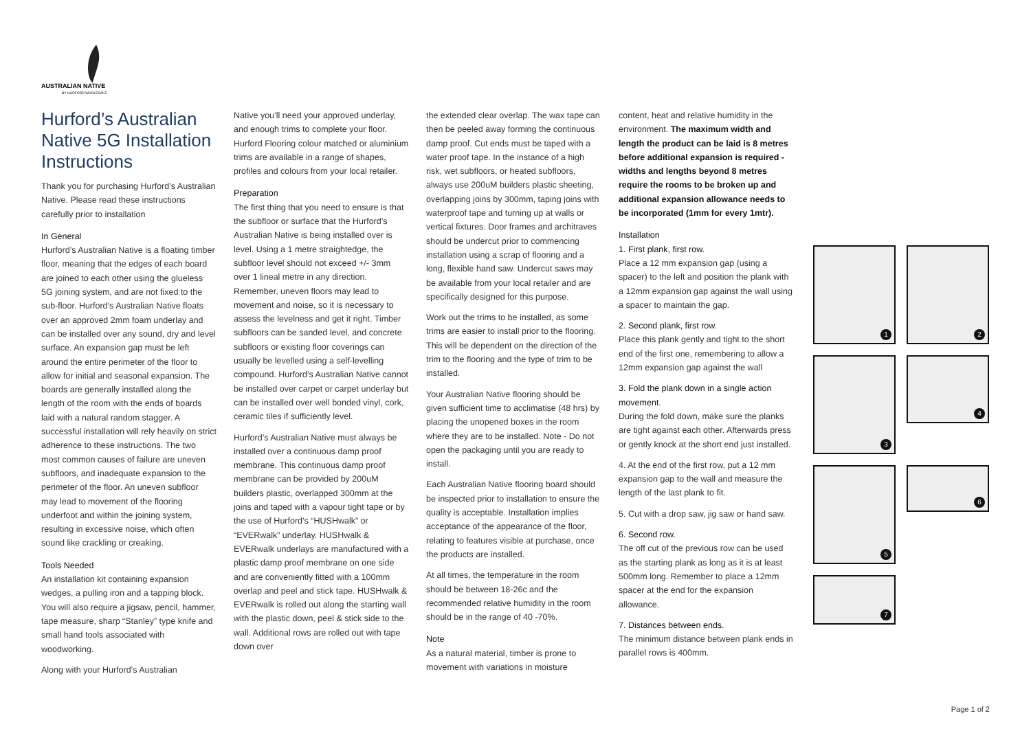AUSTRALIAN NATIVE
BY HURFORD WHOLESALE
Hurford’s Australian Native 5G Installation Instructions
Thank you for purchasing Hurford’s Australian Native. Please read these instructions carefully prior to installation
In General
Hurford’s Australian Native is a floating timber floor, meaning that the edges of each board are joined to each other using the glueless 5G joining system, and are not fixed to the sub-floor. Hurford’s Australian Native floats over an approved 2mm foam underlay and can be installed over any sound, dry and level surface. An expansion gap must be left around the entire perimeter of the floor to allow for initial and seasonal expansion. The boards are generally installed along the length of the room with the ends of boards laid with a natural random stagger. A successful installation will rely heavily on strict adherence to these instructions. The two most common causes of failure are uneven subfloors, and inadequate expansion to the perimeter of the floor. An uneven subfloor may lead to movement of the flooring underfoot and within the joining system, resulting in excessive noise, which often sound like crackling or creaking.
Tools Needed
An installation kit containing expansion wedges, a pulling iron and a tapping block. You will also require a jigsaw, pencil, hammer, tape measure, sharp “Stanley” type knife and small hand tools associated with woodworking.
Along with your Hurford’s Australian
Native you’ll need your approved underlay, and enough trims to complete your floor. Hurford Flooring colour matched or aluminium trims are available in a range of shapes, profiles and colours from your local retailer.
Preparation
The first thing that you need to ensure is that the subfloor or surface that the Hurford’s Australian Native is being installed over is level. Using a 1 metre straightedge, the subfloor level should not exceed +/- 3mm over 1 lineal metre in any direction. Remember, uneven floors may lead to movement and noise, so it is necessary to assess the levelness and get it right. Timber subfloors can be sanded level, and concrete subfloors or existing floor coverings can usually be levelled using a self-levelling compound. Hurford’s Australian Native cannot be installed over carpet or carpet underlay but can be installed over well bonded vinyl, cork, ceramic tiles if sufficiently level.
Hurford’s Australian Native must always be installed over a continuous damp proof membrane. This continuous damp proof membrane can be provided by 200uM builders plastic, overlapped 300mm at the joins and taped with a vapour tight tape or by the use of Hurford’s “HUSHwalk” or “EVERwalk” underlay. HUSHwalk & EVERwalk underlays are manufactured with a plastic damp proof membrane on one side and are conveniently fitted with a 100mm overlap and peel and stick tape. HUSHwalk & EVERwalk is rolled out along the starting wall with the plastic down, peel & stick side to the wall. Additional rows are rolled out with tape down over
the extended clear overlap. The wax tape can then be peeled away forming the continuous damp proof. Cut ends must be taped with a water proof tape. In the instance of a high risk, wet subfloors, or heated subfloors, always use 200uM builders plastic sheeting, overlapping joins by 300mm, taping joins with waterproof tape and turning up at walls or vertical fixtures. Door frames and architraves should be undercut prior to commencing installation using a scrap of flooring and a long, flexible hand saw. Undercut saws may be available from your local retailer and are specifically designed for this purpose.
Work out the trims to be installed, as some trims are easier to install prior to the flooring. This will be dependent on the direction of the trim to the flooring and the type of trim to be installed.
Your Australian Native flooring should be given sufficient time to acclimatise (48 hrs) by placing the unopened boxes in the room where they are to be installed. Note - Do not open the packaging until you are ready to install.
Each Australian Native flooring board should be inspected prior to installation to ensure the quality is acceptable. Installation implies acceptance of the appearance of the floor, relating to features visible at purchase, once the products are installed.
At all times, the temperature in the room should be between 18-26c and the recommended relative humidity in the room should be in the range of 40 -70%.
Note
As a natural material, timber is prone to movement with variations in moisture
content, heat and relative humidity in the environment. The maximum width and length the product can be laid is 8 metres before additional expansion is required - widths and lengths beyond 8 metres require the rooms to be broken up and additional expansion allowance needs to be incorporated (1mm for every 1mtr).
Installation
1. First plank, first row.
Place a 12 mm expansion gap (using a spacer) to the left and position the plank with a 12mm expansion gap against the wall using a spacer to maintain the gap.
2. Second plank, first row.
Place this plank gently and tight to the short end of the first one, remembering to allow a 12mm expansion gap against the wall
3. Fold the plank down in a single action movement.
During the fold down, make sure the planks are tight against each other. Afterwards press or gently knock at the short end just installed.
4. At the end of the first row, put a 12 mm expansion gap to the wall and measure the length of the last plank to fit.
5. Cut with a drop saw, jig saw or hand saw.
6. Second row.
The off cut of the previous row can be used as the starting plank as long as it is at least 500mm long. Remember to place a 12mm spacer at the end for the expansion allowance.
7. Distances between ends.
The minimum distance between plank ends in parallel rows is 400mm.
1
2
3
4
5
6
7
Page 1 of 2